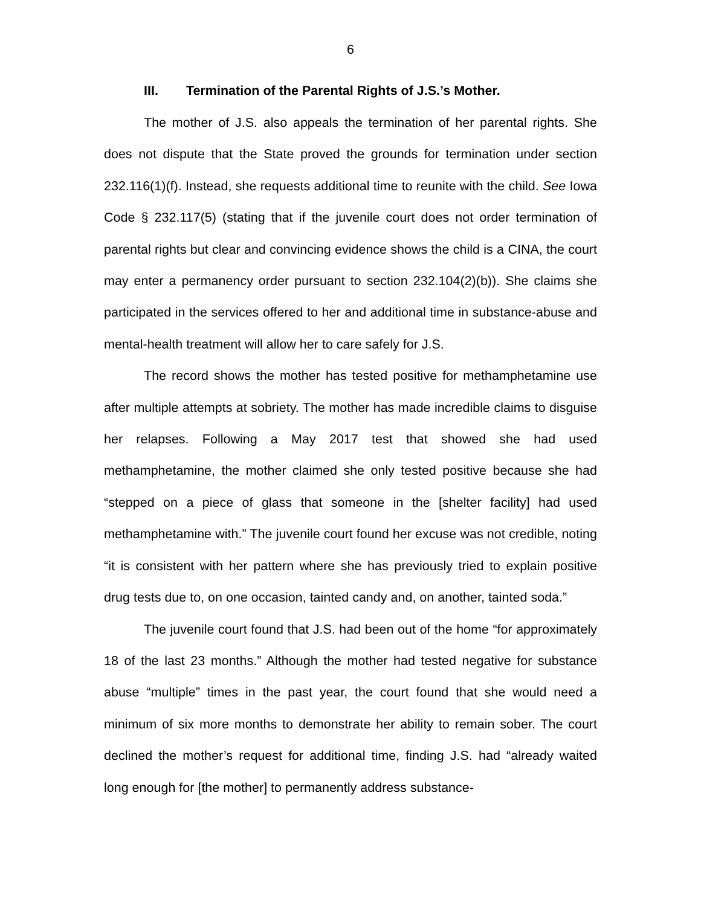6
III. Termination of the Parental Rights of J.S.’s Mother.
The mother of J.S. also appeals the termination of her parental rights. She does not dispute that the State proved the grounds for termination under section 232.116(1)(f). Instead, she requests additional time to reunite with the child. See Iowa Code § 232.117(5) (stating that if the juvenile court does not order termination of parental rights but clear and convincing evidence shows the child is a CINA, the court may enter a permanency order pursuant to section 232.104(2)(b)). She claims she participated in the services offered to her and additional time in substance-abuse and mental-health treatment will allow her to care safely for J.S.
The record shows the mother has tested positive for methamphetamine use after multiple attempts at sobriety. The mother has made incredible claims to disguise her relapses. Following a May 2017 test that showed she had used methamphetamine, the mother claimed she only tested positive because she had “stepped on a piece of glass that someone in the [shelter facility] had used methamphetamine with.” The juvenile court found her excuse was not credible, noting “it is consistent with her pattern where she has previously tried to explain positive drug tests due to, on one occasion, tainted candy and, on another, tainted soda.”
The juvenile court found that J.S. had been out of the home “for approximately 18 of the last 23 months.” Although the mother had tested negative for substance abuse “multiple” times in the past year, the court found that she would need a minimum of six more months to demonstrate her ability to remain sober. The court declined the mother’s request for additional time, finding J.S. had “already waited long enough for [the mother] to permanently address substance-